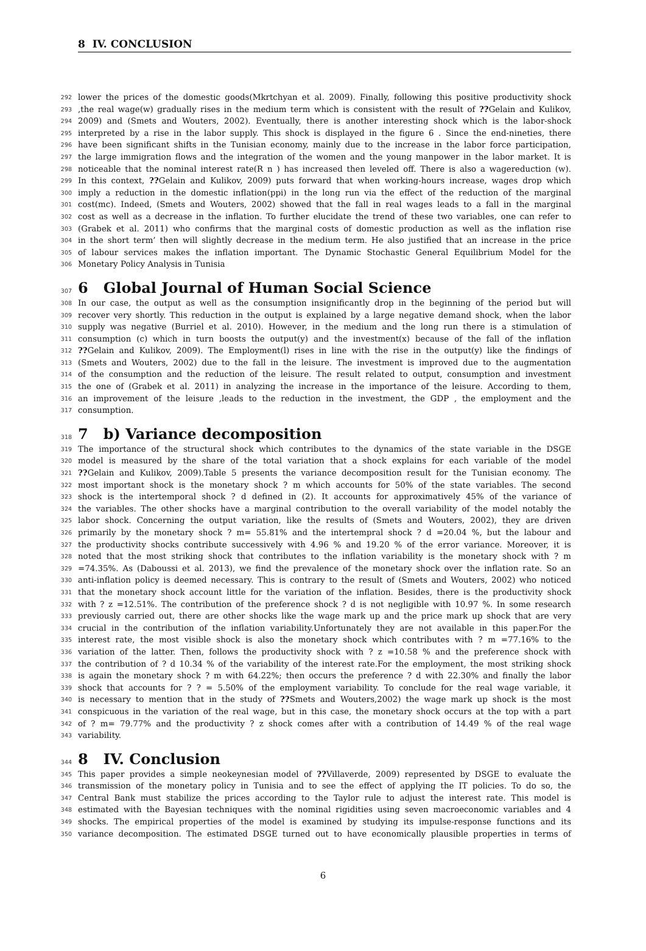8 IV. CONCLUSION
292 lower the prices of the domestic goods(Mkrtchyan et al. 2009). Finally, following this positive productivity shock
293,the real wage(w) gradually rises in the medium term which is consistent with the result of ??Gelain and Kulikov,
294 2009) and (Smets and Wouters, 2002). Eventually, there is another interesting shock which is the labor-shock
295 interpreted by a rise in the labor supply. This shock is displayed in the figure 6 . Since the end-nineties, there
296 have been significant shifts in the Tunisian economy, mainly due to the increase in the labor force participation,
297 the large immigration flows and the integration of the women and the young manpower in the labor market. It is
298 noticeable that the nominal interest rate(R n ) has increased then leveled off. There is also a wagereduction (w).
299 In this context, ??Gelain and Kulikov, 2009) puts forward that when working-hours increase, wages drop which
300 imply a reduction in the domestic inflation(ppi) in the long run via the effect of the reduction of the marginal
301 cost(mc). Indeed, (Smets and Wouters, 2002) showed that the fall in real wages leads to a fall in the marginal
302 cost as well as a decrease in the inflation. To further elucidate the trend of these two variables, one can refer to
303 (Grabek et al. 2011) who confirms that the marginal costs of domestic production as well as the inflation rise
304 in the short term’ then will slightly decrease in the medium term. He also justified that an increase in the price
305 of labour services makes the inflation important. The Dynamic Stochastic General Equilibrium Model for the
306 Monetary Policy Analysis in Tunisia
307 6 Global Journal of Human Social Science
308 In our case, the output as well as the consumption insignificantly drop in the beginning of the period but will
309 recover very shortly. This reduction in the output is explained by a large negative demand shock, when the labor
310 supply was negative (Burriel et al. 2010). However, in the medium and the long run there is a stimulation of
311 consumption (c) which in turn boosts the output(y) and the investment(x) because of the fall of the inflation
312??Gelain and Kulikov, 2009). The Employment(l) rises in line with the rise in the output(y) like the findings of
313 (Smets and Wouters, 2002) due to the fall in the leisure. The investment is improved due to the augmentation
314 of the consumption and the reduction of the leisure. The result related to output, consumption and investment
315 the one of (Grabek et al. 2011) in analyzing the increase in the importance of the leisure. According to them,
316 an improvement of the leisure ,leads to the reduction in the investment, the GDP , the employment and the
317 consumption.
318 7 b) Variance decomposition
319 The importance of the structural shock which contributes to the dynamics of the state variable in the DSGE
320 model is measured by the share of the total variation that a shock explains for each variable of the model
321??Gelain and Kulikov, 2009).Table 5 presents the variance decomposition result for the Tunisian economy. The
322 most important shock is the monetary shock ? m which accounts for 50% of the state variables. The second
323 shock is the intertemporal shock ? d defined in (2). It accounts for approximatively 45% of the variance of
324 the variables. The other shocks have a marginal contribution to the overall variability of the model notably the
325 labor shock. Concerning the output variation, like the results of (Smets and Wouters, 2002), they are driven
326 primarily by the monetary shock ? m= 55.81% and the intertempral shock ? d =20.04 %, but the labour and
327 the productivity shocks contribute successively with 4.96 % and 19.20 % of the error variance. Moreover, it is
328 noted that the most striking shock that contributes to the inflation variability is the monetary shock with ? m
329 =74.35%. As (Daboussi et al. 2013), we find the prevalence of the monetary shock over the inflation rate. So an
330 anti-inflation policy is deemed necessary. This is contrary to the result of (Smets and Wouters, 2002) who noticed
331 that the monetary shock account little for the variation of the inflation. Besides, there is the productivity shock
332 with ? z =12.51%. The contribution of the preference shock ? d is not negligible with 10.97 %. In some research
333 previously carried out, there are other shocks like the wage mark up and the price mark up shock that are very
334 crucial in the contribution of the inflation variability.Unfortunately they are not available in this paper.For the
335 interest rate, the most visible shock is also the monetary shock which contributes with ? m =77.16% to the
336 variation of the latter. Then, follows the productivity shock with ? z =10.58 % and the preference shock with
337 the contribution of ? d 10.34 % of the variability of the interest rate.For the employment, the most striking shock
338 is again the monetary shock ? m with 64.22%; then occurs the preference ? d with 22.30% and finally the labor
339 shock that accounts for ? ? = 5.50% of the employment variability. To conclude for the real wage variable, it
340 is necessary to mention that in the study of ??Smets and Wouters,2002) the wage mark up shock is the most
341 conspicuous in the variation of the real wage, but in this case, the monetary shock occurs at the top with a part
342 of ? m= 79.77% and the productivity ? z shock comes after with a contribution of 14.49 % of the real wage
343 variability.
344 8 IV. Conclusion
345 This paper provides a simple neokeynesian model of ??Villaverde, 2009) represented by DSGE to evaluate the
346 transmission of the monetary policy in Tunisia and to see the effect of applying the IT policies. To do so, the
347 Central Bank must stabilize the prices according to the Taylor rule to adjust the interest rate. This model is
348 estimated with the Bayesian techniques with the nominal rigidities using seven macroeconomic variables and 4
349 shocks. The empirical properties of the model is examined by studying its impulse-response functions and its
350 variance decomposition. The estimated DSGE turned out to have economically plausible properties in terms of
6